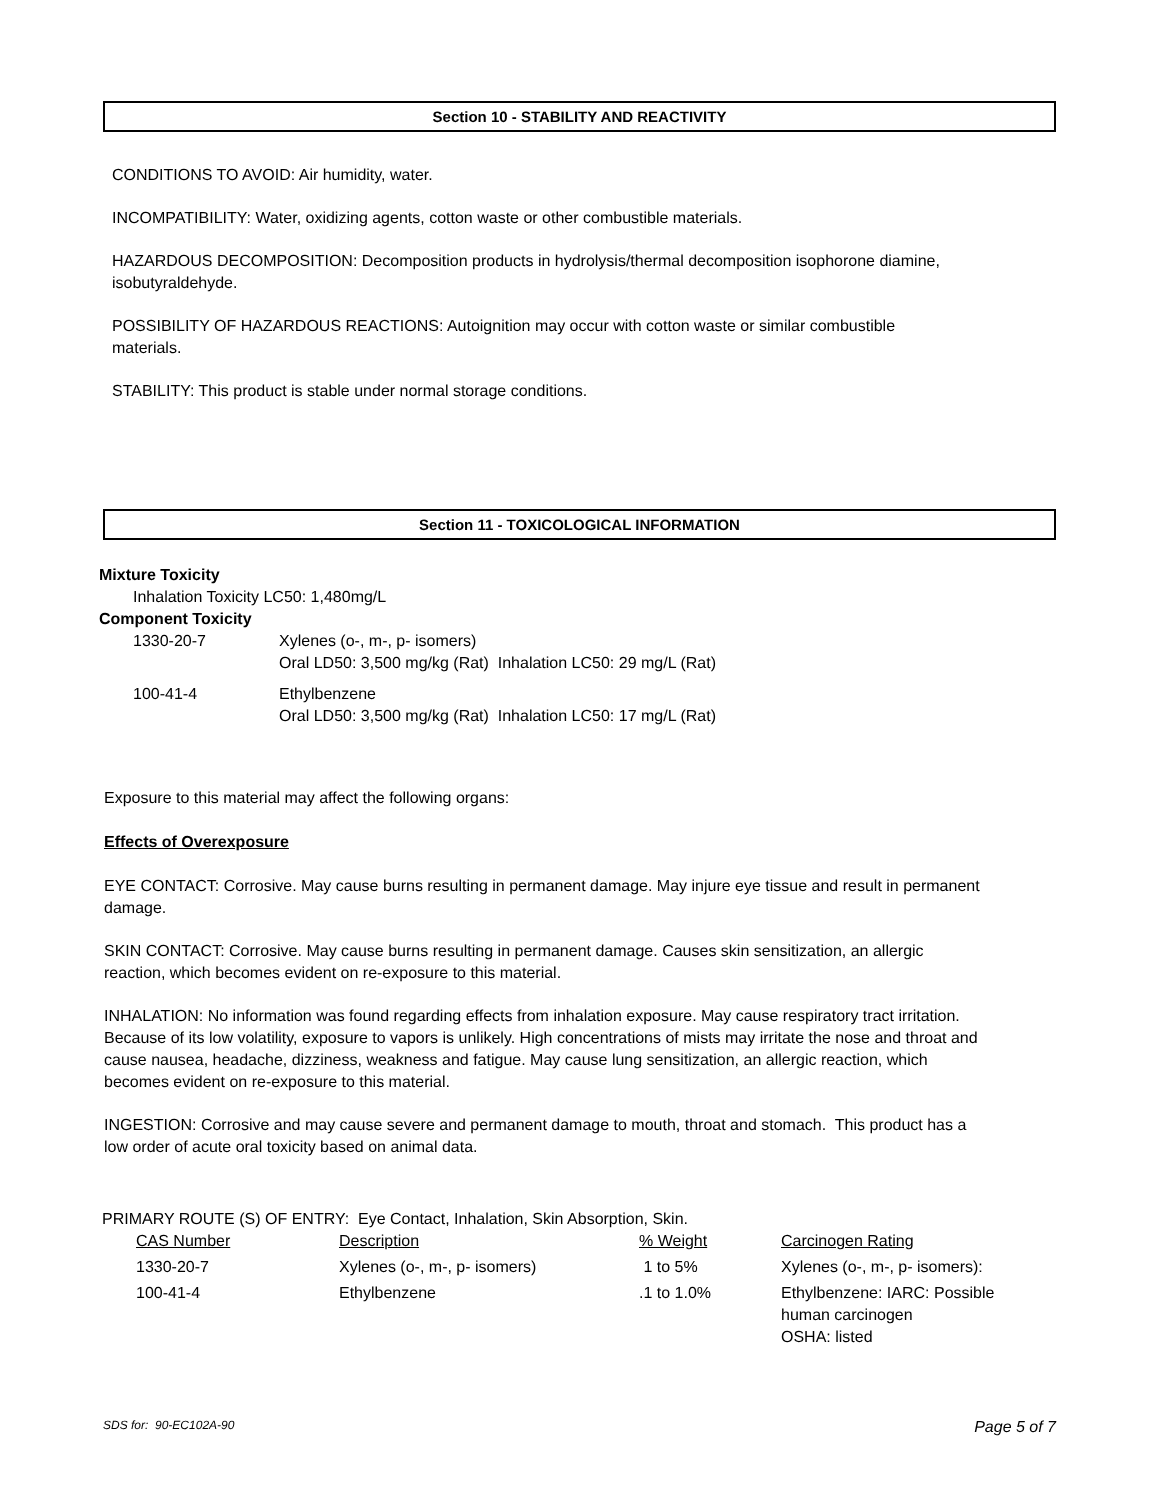Section 10 - STABILITY AND REACTIVITY
CONDITIONS TO AVOID: Air humidity, water.
INCOMPATIBILITY: Water, oxidizing agents, cotton waste or other combustible materials.
HAZARDOUS DECOMPOSITION: Decomposition products in hydrolysis/thermal decomposition isophorone diamine, isobutyraldehyde.
POSSIBILITY OF HAZARDOUS REACTIONS: Autoignition may occur with cotton waste or similar combustible materials.
STABILITY: This product is stable under normal storage conditions.
Section 11 - TOXICOLOGICAL INFORMATION
Mixture Toxicity
Inhalation Toxicity LC50: 1,480mg/L
Component Toxicity
| 1330-20-7 | Xylenes (o-, m-, p- isomers) Oral LD50: 3,500 mg/kg (Rat) Inhalation LC50: 29 mg/L (Rat) |
| 100-41-4 | Ethylbenzene Oral LD50: 3,500 mg/kg (Rat) Inhalation LC50: 17 mg/L (Rat) |
Exposure to this material may affect the following organs:
Effects of Overexposure
EYE CONTACT: Corrosive. May cause burns resulting in permanent damage. May injure eye tissue and result in permanent damage.
SKIN CONTACT: Corrosive. May cause burns resulting in permanent damage. Causes skin sensitization, an allergic reaction, which becomes evident on re-exposure to this material.
INHALATION: No information was found regarding effects from inhalation exposure. May cause respiratory tract irritation. Because of its low volatility, exposure to vapors is unlikely. High concentrations of mists may irritate the nose and throat and cause nausea, headache, dizziness, weakness and fatigue. May cause lung sensitization, an allergic reaction, which becomes evident on re-exposure to this material.
INGESTION: Corrosive and may cause severe and permanent damage to mouth, throat and stomach. This product has a low order of acute oral toxicity based on animal data.
PRIMARY ROUTE (S) OF ENTRY: Eye Contact, Inhalation, Skin Absorption, Skin.
| CAS Number | Description | % Weight | Carcinogen Rating |
| 1330-20-7 | Xylenes (o-, m-, p- isomers) | 1 to 5% | Xylenes (o-, m-, p- isomers): |
| 100-41-4 | Ethylbenzene | .1 to 1.0% | Ethylbenzene: IARC: Possible human carcinogen OSHA: listed |
SDS for: 90-EC102A-90 Page 5 of 7